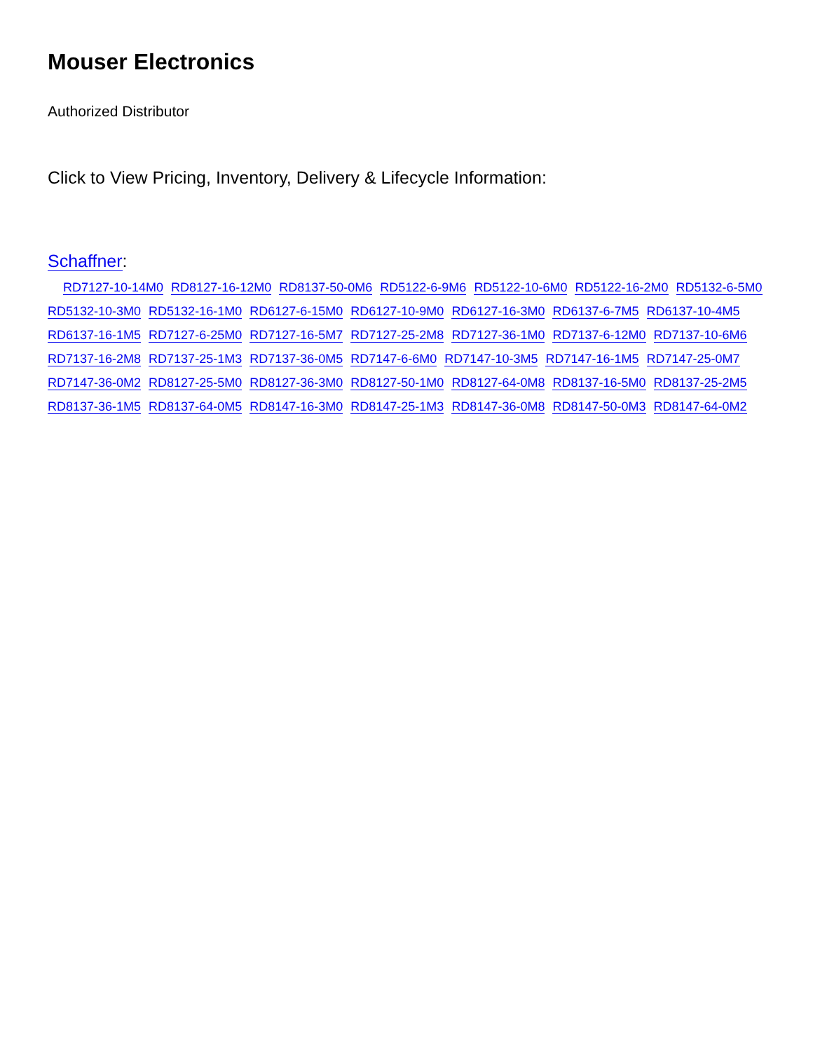Mouser Electronics
Authorized Distributor
Click to View Pricing, Inventory, Delivery & Lifecycle Information:
Schaffner:
RD7127-10-14M0 RD8127-16-12M0 RD8137-50-0M6 RD5122-6-9M6 RD5122-10-6M0 RD5122-16-2M0 RD5132-6-5M0 RD5132-10-3M0 RD5132-16-1M0 RD6127-6-15M0 RD6127-10-9M0 RD6127-16-3M0 RD6137-6-7M5 RD6137-10-4M5 RD6137-16-1M5 RD7127-6-25M0 RD7127-16-5M7 RD7127-25-2M8 RD7127-36-1M0 RD7137-6-12M0 RD7137-10-6M6 RD7137-16-2M8 RD7137-25-1M3 RD7137-36-0M5 RD7147-6-6M0 RD7147-10-3M5 RD7147-16-1M5 RD7147-25-0M7 RD7147-36-0M2 RD8127-25-5M0 RD8127-36-3M0 RD8127-50-1M0 RD8127-64-0M8 RD8137-16-5M0 RD8137-25-2M5 RD8137-36-1M5 RD8137-64-0M5 RD8147-16-3M0 RD8147-25-1M3 RD8147-36-0M8 RD8147-50-0M3 RD8147-64-0M2